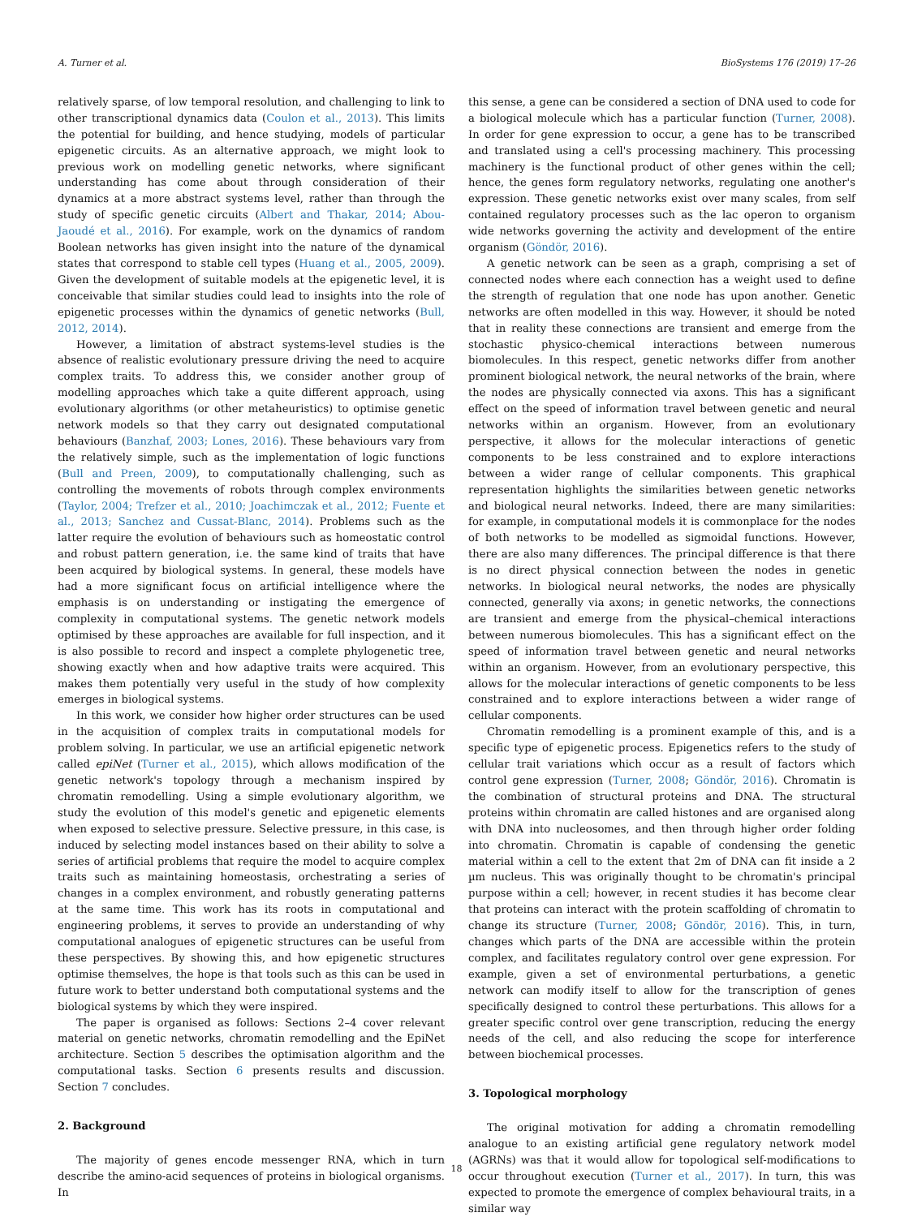A. Turner et al. BioSystems 176 (2019) 17–26
relatively sparse, of low temporal resolution, and challenging to link to other transcriptional dynamics data (Coulon et al., 2013). This limits the potential for building, and hence studying, models of particular epigenetic circuits. As an alternative approach, we might look to previous work on modelling genetic networks, where significant understanding has come about through consideration of their dynamics at a more abstract systems level, rather than through the study of specific genetic circuits (Albert and Thakar, 2014; Abou-Jaoudé et al., 2016). For example, work on the dynamics of random Boolean networks has given insight into the nature of the dynamical states that correspond to stable cell types (Huang et al., 2005, 2009). Given the development of suitable models at the epigenetic level, it is conceivable that similar studies could lead to insights into the role of epigenetic processes within the dynamics of genetic networks (Bull, 2012, 2014).
However, a limitation of abstract systems-level studies is the absence of realistic evolutionary pressure driving the need to acquire complex traits. To address this, we consider another group of modelling approaches which take a quite different approach, using evolutionary algorithms (or other metaheuristics) to optimise genetic network models so that they carry out designated computational behaviours (Banzhaf, 2003; Lones, 2016). These behaviours vary from the relatively simple, such as the implementation of logic functions (Bull and Preen, 2009), to computationally challenging, such as controlling the movements of robots through complex environments (Taylor, 2004; Trefzer et al., 2010; Joachimczak et al., 2012; Fuente et al., 2013; Sanchez and Cussat-Blanc, 2014). Problems such as the latter require the evolution of behaviours such as homeostatic control and robust pattern generation, i.e. the same kind of traits that have been acquired by biological systems. In general, these models have had a more significant focus on artificial intelligence where the emphasis is on understanding or instigating the emergence of complexity in computational systems. The genetic network models optimised by these approaches are available for full inspection, and it is also possible to record and inspect a complete phylogenetic tree, showing exactly when and how adaptive traits were acquired. This makes them potentially very useful in the study of how complexity emerges in biological systems.
In this work, we consider how higher order structures can be used in the acquisition of complex traits in computational models for problem solving. In particular, we use an artificial epigenetic network called epiNet (Turner et al., 2015), which allows modification of the genetic network's topology through a mechanism inspired by chromatin remodelling. Using a simple evolutionary algorithm, we study the evolution of this model's genetic and epigenetic elements when exposed to selective pressure. Selective pressure, in this case, is induced by selecting model instances based on their ability to solve a series of artificial problems that require the model to acquire complex traits such as maintaining homeostasis, orchestrating a series of changes in a complex environment, and robustly generating patterns at the same time. This work has its roots in computational and engineering problems, it serves to provide an understanding of why computational analogues of epigenetic structures can be useful from these perspectives. By showing this, and how epigenetic structures optimise themselves, the hope is that tools such as this can be used in future work to better understand both computational systems and the biological systems by which they were inspired.
The paper is organised as follows: Sections 2–4 cover relevant material on genetic networks, chromatin remodelling and the EpiNet architecture. Section 5 describes the optimisation algorithm and the computational tasks. Section 6 presents results and discussion. Section 7 concludes.
2. Background
The majority of genes encode messenger RNA, which in turn describe the amino-acid sequences of proteins in biological organisms. In
this sense, a gene can be considered a section of DNA used to code for a biological molecule which has a particular function (Turner, 2008). In order for gene expression to occur, a gene has to be transcribed and translated using a cell's processing machinery. This processing machinery is the functional product of other genes within the cell; hence, the genes form regulatory networks, regulating one another's expression. These genetic networks exist over many scales, from self contained regulatory processes such as the lac operon to organism wide networks governing the activity and development of the entire organism (Göndör, 2016).
A genetic network can be seen as a graph, comprising a set of connected nodes where each connection has a weight used to define the strength of regulation that one node has upon another. Genetic networks are often modelled in this way. However, it should be noted that in reality these connections are transient and emerge from the stochastic physico-chemical interactions between numerous biomolecules. In this respect, genetic networks differ from another prominent biological network, the neural networks of the brain, where the nodes are physically connected via axons. This has a significant effect on the speed of information travel between genetic and neural networks within an organism. However, from an evolutionary perspective, it allows for the molecular interactions of genetic components to be less constrained and to explore interactions between a wider range of cellular components. This graphical representation highlights the similarities between genetic networks and biological neural networks. Indeed, there are many similarities: for example, in computational models it is commonplace for the nodes of both networks to be modelled as sigmoidal functions. However, there are also many differences. The principal difference is that there is no direct physical connection between the nodes in genetic networks. In biological neural networks, the nodes are physically connected, generally via axons; in genetic networks, the connections are transient and emerge from the physical–chemical interactions between numerous biomolecules. This has a significant effect on the speed of information travel between genetic and neural networks within an organism. However, from an evolutionary perspective, this allows for the molecular interactions of genetic components to be less constrained and to explore interactions between a wider range of cellular components.
Chromatin remodelling is a prominent example of this, and is a specific type of epigenetic process. Epigenetics refers to the study of cellular trait variations which occur as a result of factors which control gene expression (Turner, 2008; Göndör, 2016). Chromatin is the combination of structural proteins and DNA. The structural proteins within chromatin are called histones and are organised along with DNA into nucleosomes, and then through higher order folding into chromatin. Chromatin is capable of condensing the genetic material within a cell to the extent that 2m of DNA can fit inside a 2 µm nucleus. This was originally thought to be chromatin's principal purpose within a cell; however, in recent studies it has become clear that proteins can interact with the protein scaffolding of chromatin to change its structure (Turner, 2008; Göndör, 2016). This, in turn, changes which parts of the DNA are accessible within the protein complex, and facilitates regulatory control over gene expression. For example, given a set of environmental perturbations, a genetic network can modify itself to allow for the transcription of genes specifically designed to control these perturbations. This allows for a greater specific control over gene transcription, reducing the energy needs of the cell, and also reducing the scope for interference between biochemical processes.
3. Topological morphology
The original motivation for adding a chromatin remodelling analogue to an existing artificial gene regulatory network model (AGRNs) was that it would allow for topological self-modifications to occur throughout execution (Turner et al., 2017). In turn, this was expected to promote the emergence of complex behavioural traits, in a similar way
18